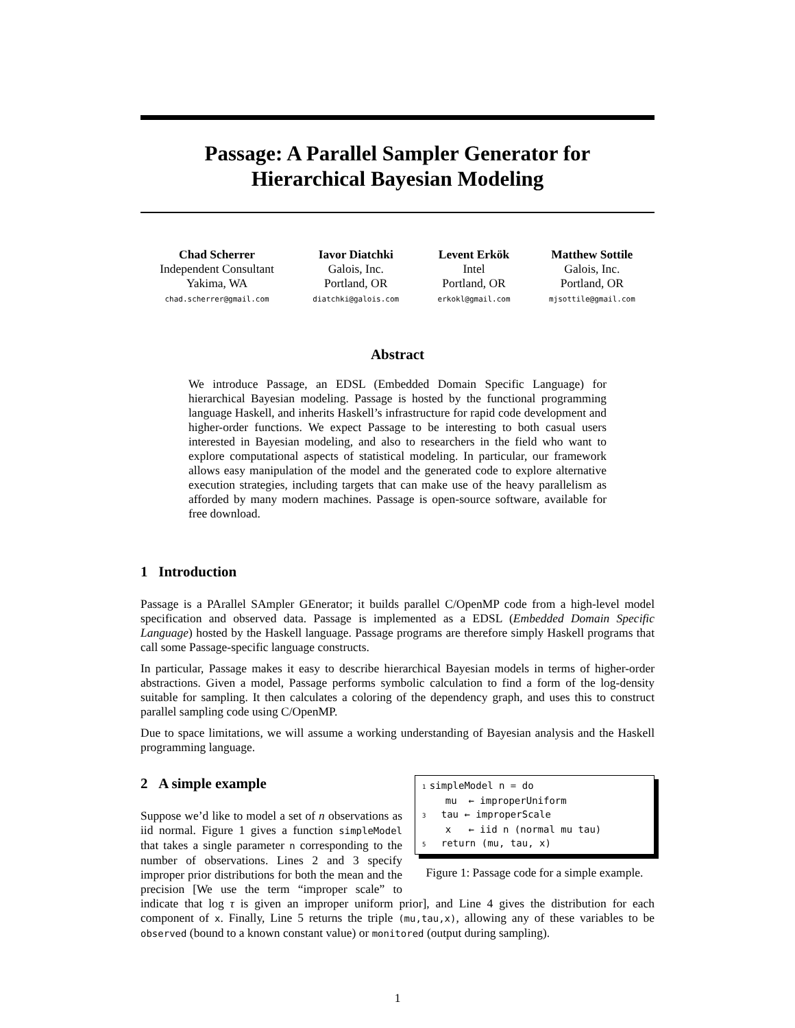Passage: A Parallel Sampler Generator for
Hierarchical Bayesian Modeling
Chad Scherrer
Independent Consultant
Yakima, WA
chad.scherrer@gmail.com
Iavor Diatchki
Galois, Inc.
Portland, OR
diatchki@galois.com
Levent Erkök
Intel
Portland, OR
erkokl@gmail.com
Matthew Sottile
Galois, Inc.
Portland, OR
mjsottile@gmail.com
Abstract
We introduce Passage, an EDSL (Embedded Domain Specific Language) for hierarchical Bayesian modeling. Passage is hosted by the functional programming language Haskell, and inherits Haskell’s infrastructure for rapid code development and higher-order functions. We expect Passage to be interesting to both casual users interested in Bayesian modeling, and also to researchers in the field who want to explore computational aspects of statistical modeling. In particular, our framework allows easy manipulation of the model and the generated code to explore alternative execution strategies, including targets that can make use of the heavy parallelism as afforded by many modern machines. Passage is open-source software, available for free download.
1 Introduction
Passage is a PArallel SAmpler GEnerator; it builds parallel C/OpenMP code from a high-level model specification and observed data. Passage is implemented as a EDSL (Embedded Domain Specific Language) hosted by the Haskell language. Passage programs are therefore simply Haskell programs that call some Passage-specific language constructs.
In particular, Passage makes it easy to describe hierarchical Bayesian models in terms of higher-order abstractions. Given a model, Passage performs symbolic calculation to find a form of the log-density suitable for sampling. It then calculates a coloring of the dependency graph, and uses this to construct parallel sampling code using C/OpenMP.
Due to space limitations, we will assume a working understanding of Bayesian analysis and the Haskell programming language.
1 simpleModel n = do mu ← improperUniform 3 tau ← improperScale x ← iid n (normal mu tau) 5 return (mu, tau, x)
Figure 1: Passage code for a simple example.
2 A simple example
Suppose we’d like to model a set of n observations as iid normal. Figure 1 gives a function simpleModel that takes a single parameter n corresponding to the number of observations. Lines 2 and 3 specify improper prior distributions for both the mean and the precision [We use the term “improper scale” to indicate that log τ is given an improper uniform prior], and Line 4 gives the distribution for each component of x. Finally, Line 5 returns the triple (mu,tau,x), allowing any of these variables to be observed (bound to a known constant value) or monitored (output during sampling).
1